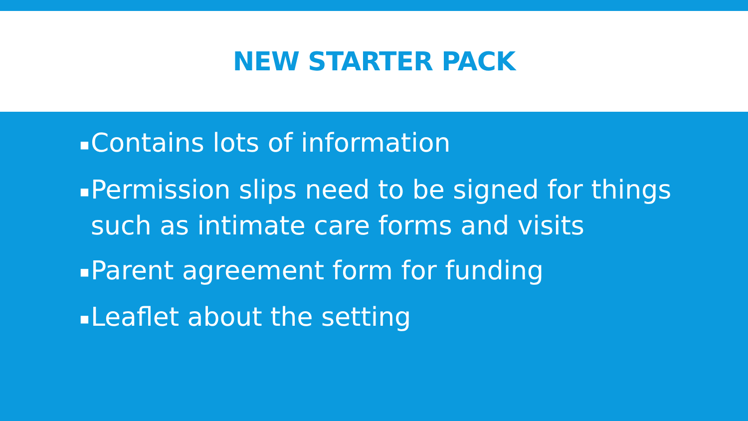NEW STARTER PACK
■ Contains lots of information
■ Permission slips need to be signed for things such as intimate care forms and visits
■ Parent agreement form for funding
■ Leaflet about the setting